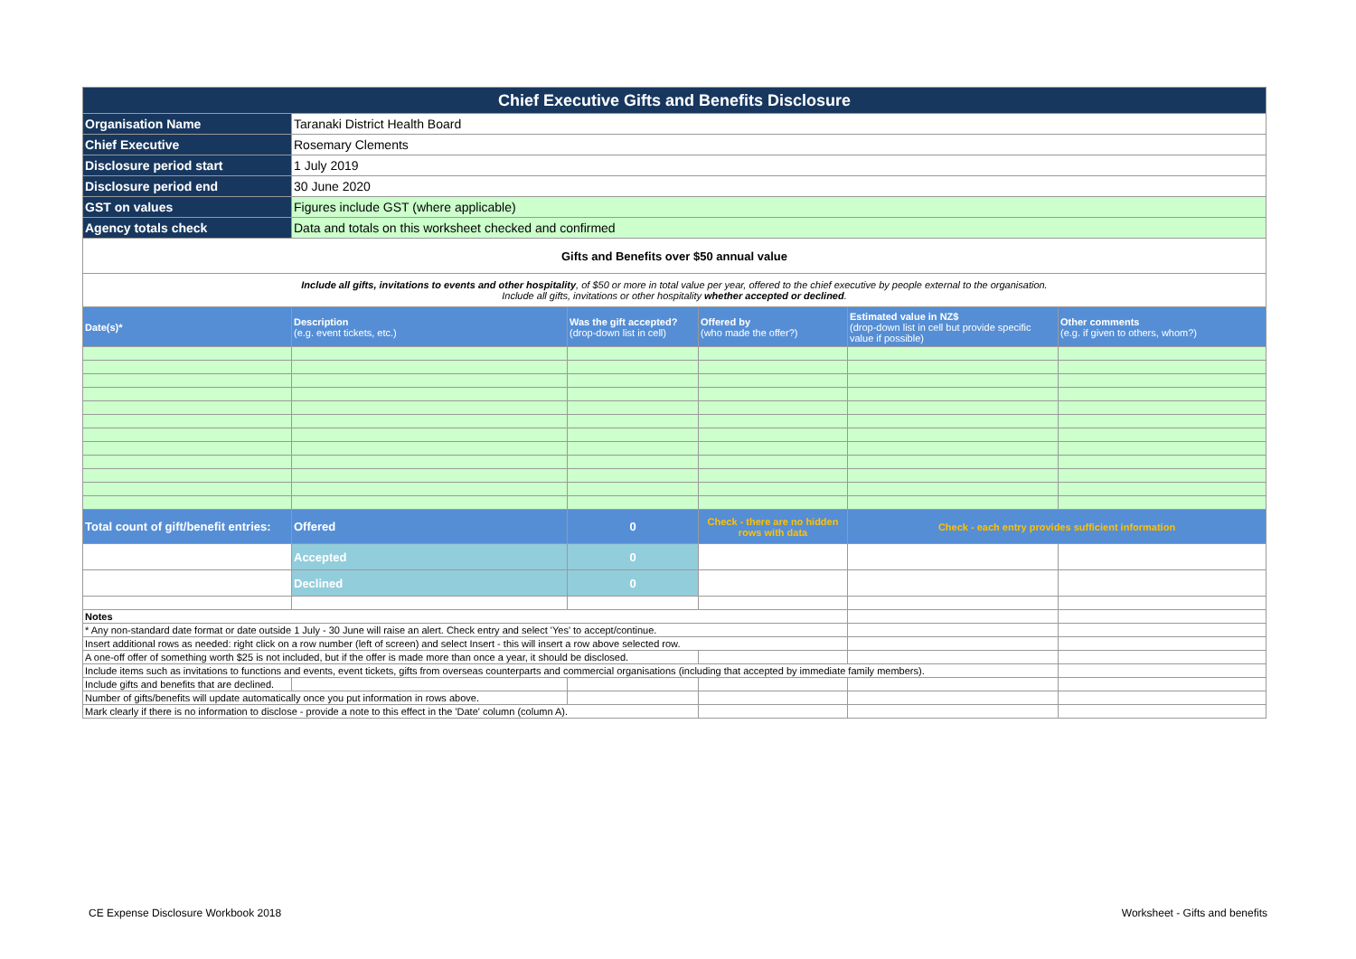| Chief Executive Gifts and Benefits Disclosure | | | | | |
| Organisation Name | Taranaki District Health Board | | | | |
| Chief Executive | Rosemary Clements | | | | |
| Disclosure period start | 1 July 2019 | | | | |
| Disclosure period end | 30 June 2020 | | | | |
| GST on values | Figures include GST (where applicable) | | | | |
| Agency totals check | Data and totals on this worksheet checked and confirmed | | | | |
| Gifts and Benefits over $50 annual value | | | | | |
| Include all gifts, invitations to events and other hospitality , of $50 or more in total value per year, offered to the chief executive by people external to the organisation. Include all gifts, invitations or other hospitality whether accepted or declined . | | | | | |
| Date(s)* | Description (e.g. event tickets, etc.) | Was the gift accepted? (drop-down list in cell) | Offered by (who made the offer?) | Estimated value in NZ$ (drop-down list in cell but provide specific value if possible) | Other comments (e.g. if given to others, whom?) |
| Total count of gift/benefit entries: | Offered | 0 | Check - there are no hidden rows with data | Check - each entry provides sufficient information | |
| | Accepted | 0 | | | |
| | Declined | 0 | | | |
| Notes | | | | | |
| * Any non-standard date format or date outside 1 July - 30 June will raise an alert. Check entry and select 'Yes' to accept/continue. | | | | | |
| Insert additional rows as needed: right click on a row number (left of screen) and select Insert - this will insert a row above selected row. | | | | | |
| A one-off offer of something worth $25 is not included, but if the offer is made more than once a year, it should be disclosed. | | | | | |
| Include items such as invitations to functions and events, event tickets, gifts from overseas counterparts and commercial organisations (including that accepted by immediate family members). | | | | | |
| Include gifts and benefits that are declined. | | | | | |
| Number of gifts/benefits will update automatically once you put information in rows above. | | | | | |
| Mark clearly if there is no information to disclose - provide a note to this effect in the 'Date' column (column A). | | | | | |
CE Expense Disclosure Workbook 2018
Worksheet - Gifts and benefits